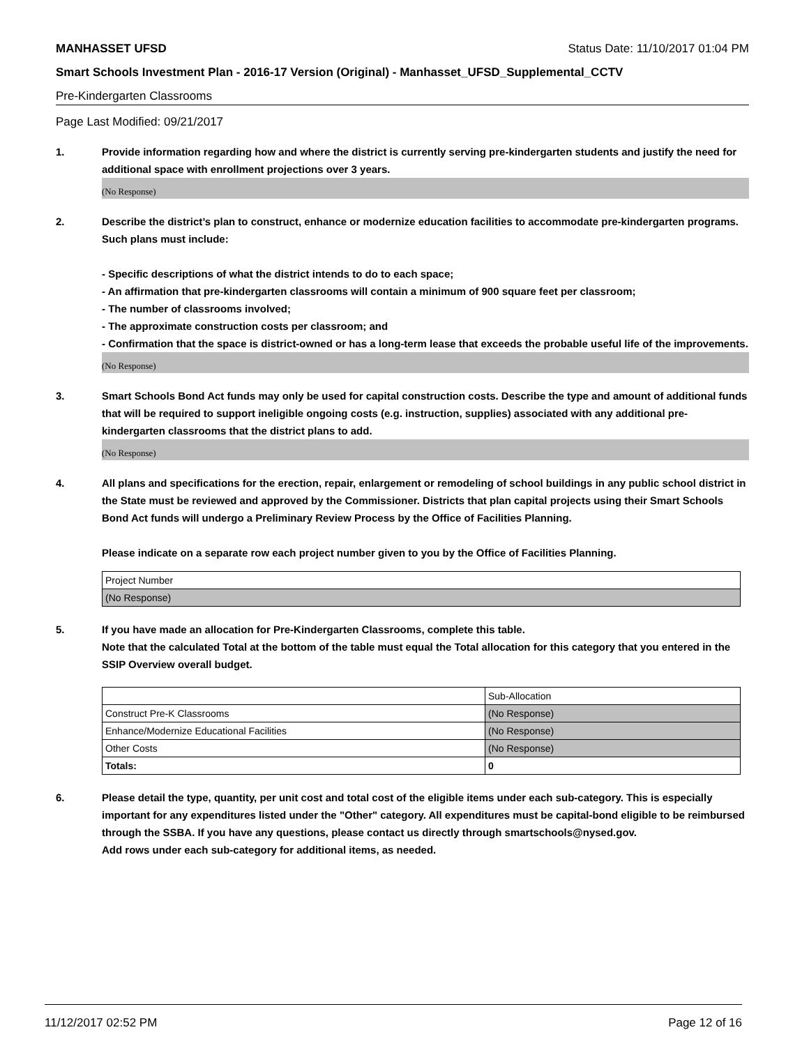MANHASSET UFSD Status Date: 11/10/2017 01:04 PM
Smart Schools Investment Plan - 2016-17 Version (Original) - Manhasset_UFSD_Supplemental_CCTV
Pre-Kindergarten Classrooms
Page Last Modified: 09/21/2017
1. Provide information regarding how and where the district is currently serving pre-kindergarten students and justify the need for additional space with enrollment projections over 3 years.
(No Response)
2. Describe the district’s plan to construct, enhance or modernize education facilities to accommodate pre-kindergarten programs. Such plans must include:
- Specific descriptions of what the district intends to do to each space;
- An affirmation that pre-kindergarten classrooms will contain a minimum of 900 square feet per classroom;
- The number of classrooms involved;
- The approximate construction costs per classroom; and
- Confirmation that the space is district-owned or has a long-term lease that exceeds the probable useful life of the improvements.
(No Response)
3. Smart Schools Bond Act funds may only be used for capital construction costs. Describe the type and amount of additional funds that will be required to support ineligible ongoing costs (e.g. instruction, supplies) associated with any additional pre-kindergarten classrooms that the district plans to add.
(No Response)
4. All plans and specifications for the erection, repair, enlargement or remodeling of school buildings in any public school district in the State must be reviewed and approved by the Commissioner. Districts that plan capital projects using their Smart Schools Bond Act funds will undergo a Preliminary Review Process by the Office of Facilities Planning.
Please indicate on a separate row each project number given to you by the Office of Facilities Planning.
| Project Number |
| (No Response) |
5. If you have made an allocation for Pre-Kindergarten Classrooms, complete this table.
Note that the calculated Total at the bottom of the table must equal the Total allocation for this category that you entered in the SSIP Overview overall budget.
| | Sub-Allocation |
| Construct Pre-K Classrooms | (No Response) |
| Enhance/Modernize Educational Facilities | (No Response) |
| Other Costs | (No Response) |
| Totals: | 0 |
6. Please detail the type, quantity, per unit cost and total cost of the eligible items under each sub-category. This is especially important for any expenditures listed under the "Other" category. All expenditures must be capital-bond eligible to be reimbursed through the SSBA. If you have any questions, please contact us directly through smartschools@nysed.gov.
Add rows under each sub-category for additional items, as needed.
11/12/2017 02:52 PM Page 12 of 16